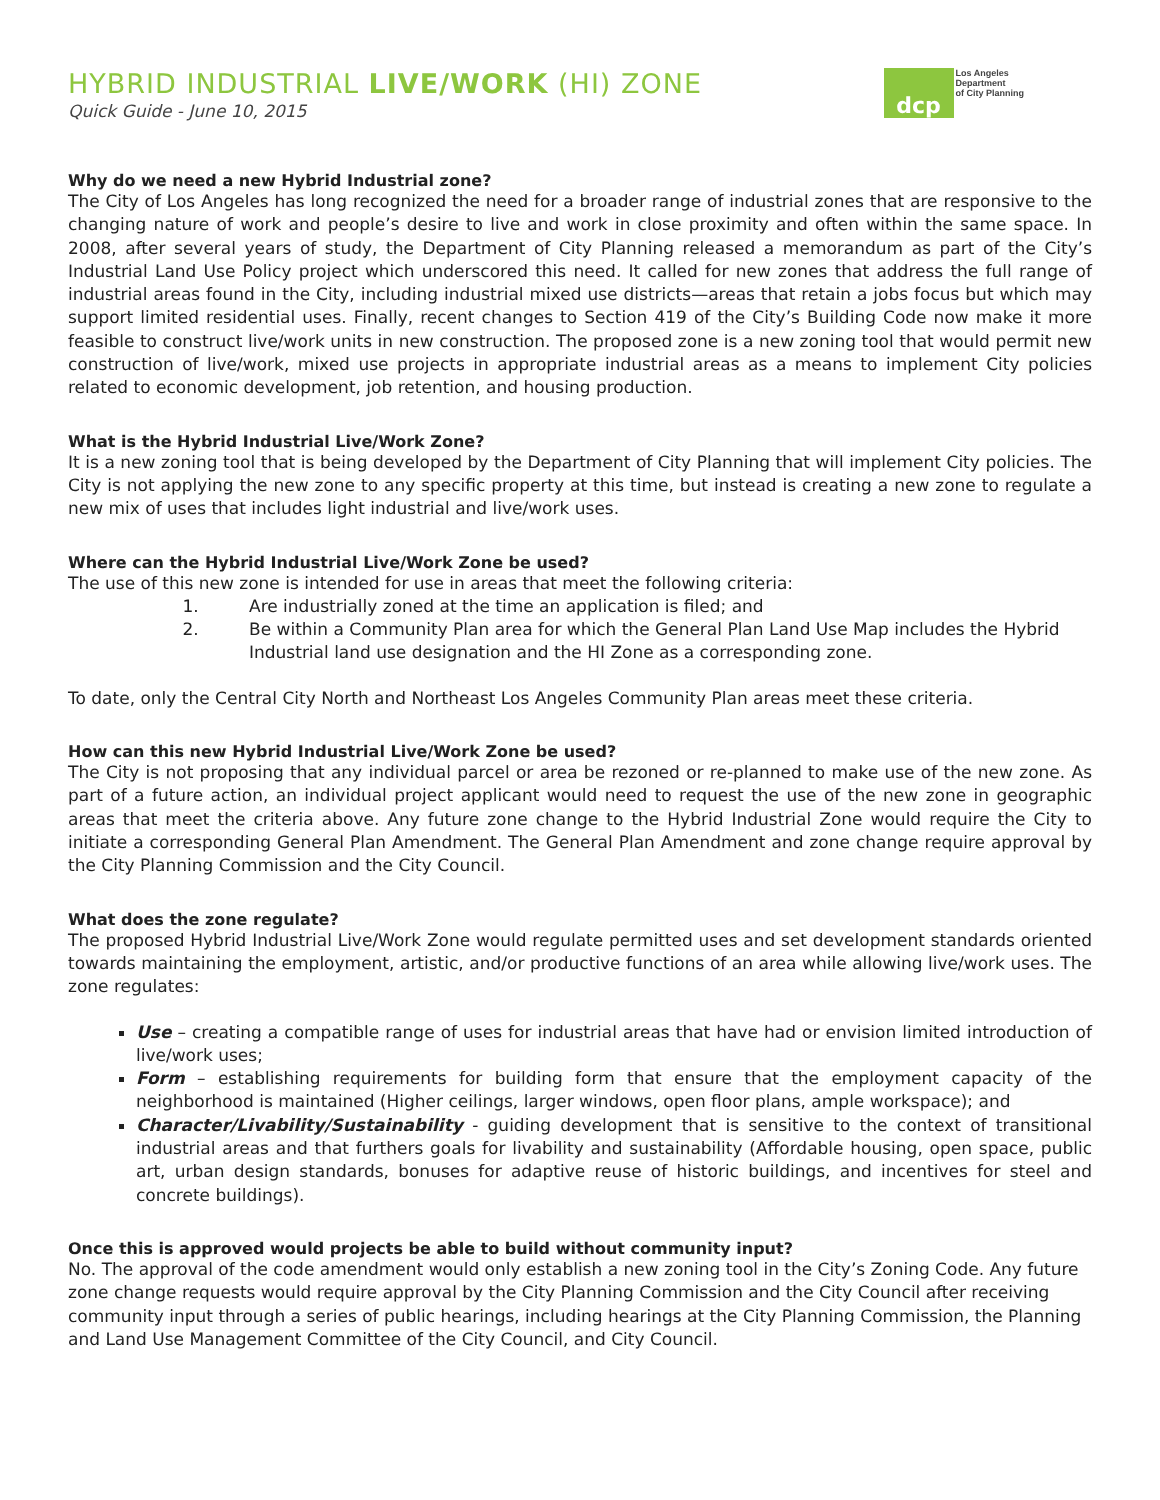HYBRID INDUSTRIAL LIVE/WORK (HI) ZONE
Quick Guide - June 10, 2015
dcp
Los Angeles
Department
of City Planning
Why do we need a new Hybrid Industrial zone?
The City of Los Angeles has long recognized the need for a broader range of industrial zones that are responsive to the changing nature of work and people’s desire to live and work in close proximity and often within the same space. In 2008, after several years of study, the Department of City Planning released a memorandum as part of the City’s Industrial Land Use Policy project which underscored this need. It called for new zones that address the full range of industrial areas found in the City, including industrial mixed use districts—areas that retain a jobs focus but which may support limited residential uses. Finally, recent changes to Section 419 of the City’s Building Code now make it more feasible to construct live/work units in new construction. The proposed zone is a new zoning tool that would permit new construction of live/work, mixed use projects in appropriate industrial areas as a means to implement City policies related to economic development, job retention, and housing production.
What is the Hybrid Industrial Live/Work Zone?
It is a new zoning tool that is being developed by the Department of City Planning that will implement City policies. The City is not applying the new zone to any specific property at this time, but instead is creating a new zone to regulate a new mix of uses that includes light industrial and live/work uses.
Where can the Hybrid Industrial Live/Work Zone be used?
The use of this new zone is intended for use in areas that meet the following criteria:
1. Are industrially zoned at the time an application is filed; and
2. Be within a Community Plan area for which the General Plan Land Use Map includes the Hybrid Industrial land use designation and the HI Zone as a corresponding zone.
To date, only the Central City North and Northeast Los Angeles Community Plan areas meet these criteria.
How can this new Hybrid Industrial Live/Work Zone be used?
The City is not proposing that any individual parcel or area be rezoned or re-planned to make use of the new zone. As part of a future action, an individual project applicant would need to request the use of the new zone in geographic areas that meet the criteria above. Any future zone change to the Hybrid Industrial Zone would require the City to initiate a corresponding General Plan Amendment. The General Plan Amendment and zone change require approval by the City Planning Commission and the City Council.
What does the zone regulate?
The proposed Hybrid Industrial Live/Work Zone would regulate permitted uses and set development standards oriented towards maintaining the employment, artistic, and/or productive functions of an area while allowing live/work uses. The zone regulates:
Use – creating a compatible range of uses for industrial areas that have had or envision limited introduction of live/work uses;
Form – establishing requirements for building form that ensure that the employment capacity of the neighborhood is maintained (Higher ceilings, larger windows, open floor plans, ample workspace); and
Character/Livability/Sustainability - guiding development that is sensitive to the context of transitional industrial areas and that furthers goals for livability and sustainability (Affordable housing, open space, public art, urban design standards, bonuses for adaptive reuse of historic buildings, and incentives for steel and concrete buildings).
Once this is approved would projects be able to build without community input?
No. The approval of the code amendment would only establish a new zoning tool in the City’s Zoning Code. Any future zone change requests would require approval by the City Planning Commission and the City Council after receiving community input through a series of public hearings, including hearings at the City Planning Commission, the Planning and Land Use Management Committee of the City Council, and City Council.